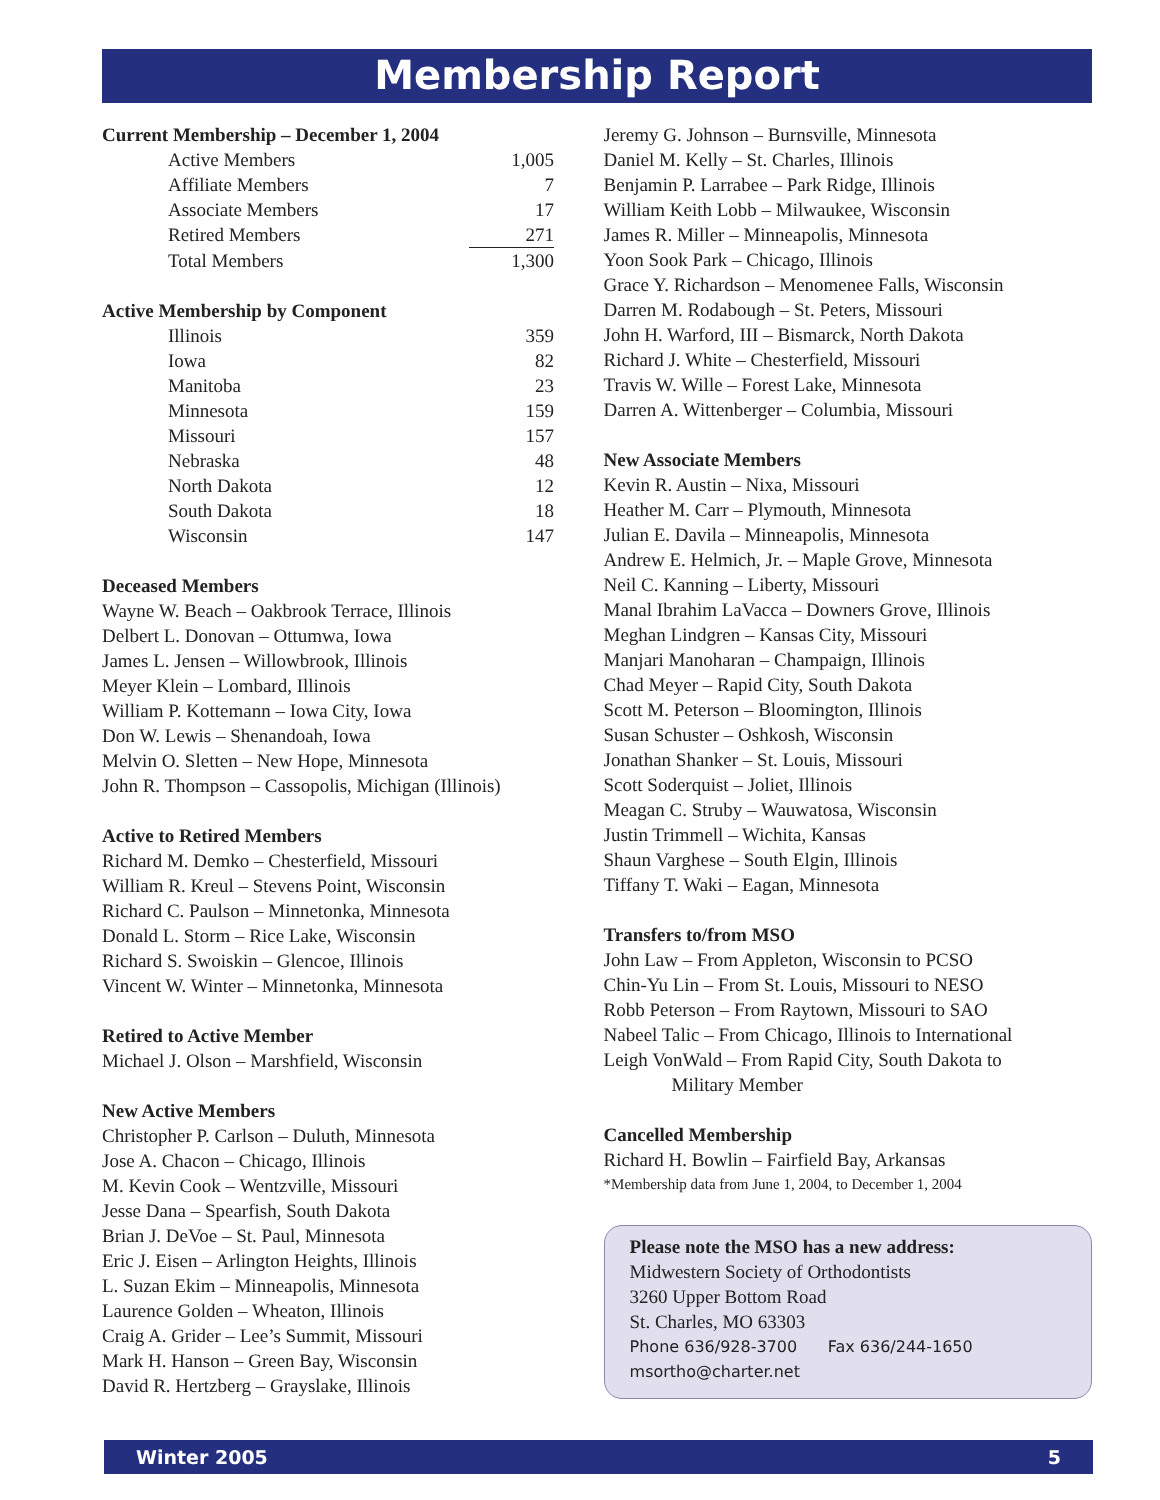Membership Report
Current Membership – December 1, 2004
| Active Members | 1,005 |
| Affiliate Members | 7 |
| Associate Members | 17 |
| Retired Members | 271 |
| Total Members | 1,300 |
Active Membership by Component
| Illinois | 359 |
| Iowa | 82 |
| Manitoba | 23 |
| Minnesota | 159 |
| Missouri | 157 |
| Nebraska | 48 |
| North Dakota | 12 |
| South Dakota | 18 |
| Wisconsin | 147 |
Deceased Members
Wayne W. Beach – Oakbrook Terrace, Illinois
Delbert L. Donovan – Ottumwa, Iowa
James L. Jensen – Willowbrook, Illinois
Meyer Klein – Lombard, Illinois
William P. Kottemann – Iowa City, Iowa
Don W. Lewis – Shenandoah, Iowa
Melvin O. Sletten – New Hope, Minnesota
John R. Thompson – Cassopolis, Michigan (Illinois)
Active to Retired Members
Richard M. Demko – Chesterfield, Missouri
William R. Kreul – Stevens Point, Wisconsin
Richard C. Paulson – Minnetonka, Minnesota
Donald L. Storm – Rice Lake, Wisconsin
Richard S. Swoiskin – Glencoe, Illinois
Vincent W. Winter – Minnetonka, Minnesota
Retired to Active Member
Michael J. Olson – Marshfield, Wisconsin
New Active Members
Christopher P. Carlson – Duluth, Minnesota
Jose A. Chacon – Chicago, Illinois
M. Kevin Cook – Wentzville, Missouri
Jesse Dana – Spearfish, South Dakota
Brian J. DeVoe – St. Paul, Minnesota
Eric J. Eisen – Arlington Heights, Illinois
L. Suzan Ekim – Minneapolis, Minnesota
Laurence Golden – Wheaton, Illinois
Craig A. Grider – Lee’s Summit, Missouri
Mark H. Hanson – Green Bay, Wisconsin
David R. Hertzberg – Grayslake, Illinois
Jeremy G. Johnson – Burnsville, Minnesota
Daniel M. Kelly – St. Charles, Illinois
Benjamin P. Larrabee – Park Ridge, Illinois
William Keith Lobb – Milwaukee, Wisconsin
James R. Miller – Minneapolis, Minnesota
Yoon Sook Park – Chicago, Illinois
Grace Y. Richardson – Menomenee Falls, Wisconsin
Darren M. Rodabough – St. Peters, Missouri
John H. Warford, III – Bismarck, North Dakota
Richard J. White – Chesterfield, Missouri
Travis W. Wille – Forest Lake, Minnesota
Darren A. Wittenberger – Columbia, Missouri
New Associate Members
Kevin R. Austin – Nixa, Missouri
Heather M. Carr – Plymouth, Minnesota
Julian E. Davila – Minneapolis, Minnesota
Andrew E. Helmich, Jr. – Maple Grove, Minnesota
Neil C. Kanning – Liberty, Missouri
Manal Ibrahim LaVacca – Downers Grove, Illinois
Meghan Lindgren – Kansas City, Missouri
Manjari Manoharan – Champaign, Illinois
Chad Meyer – Rapid City, South Dakota
Scott M. Peterson – Bloomington, Illinois
Susan Schuster – Oshkosh, Wisconsin
Jonathan Shanker – St. Louis, Missouri
Scott Soderquist – Joliet, Illinois
Meagan C. Struby – Wauwatosa, Wisconsin
Justin Trimmell – Wichita, Kansas
Shaun Varghese – South Elgin, Illinois
Tiffany T. Waki – Eagan, Minnesota
Transfers to/from MSO
John Law – From Appleton, Wisconsin to PCSO
Chin-Yu Lin – From St. Louis, Missouri to NESO
Robb Peterson – From Raytown, Missouri to SAO
Nabeel Talic – From Chicago, Illinois to International
Leigh VonWald – From Rapid City, South Dakota to
Military Member
Cancelled Membership
Richard H. Bowlin – Fairfield Bay, Arkansas
*Membership data from June 1, 2004, to December 1, 2004
Please note the MSO has a new address:
Midwestern Society of Orthodontists
3260 Upper Bottom Road
St. Charles, MO 63303
Phone 636/928-3700 Fax 636/244-1650
msortho@charter.net
Winter 2005 5